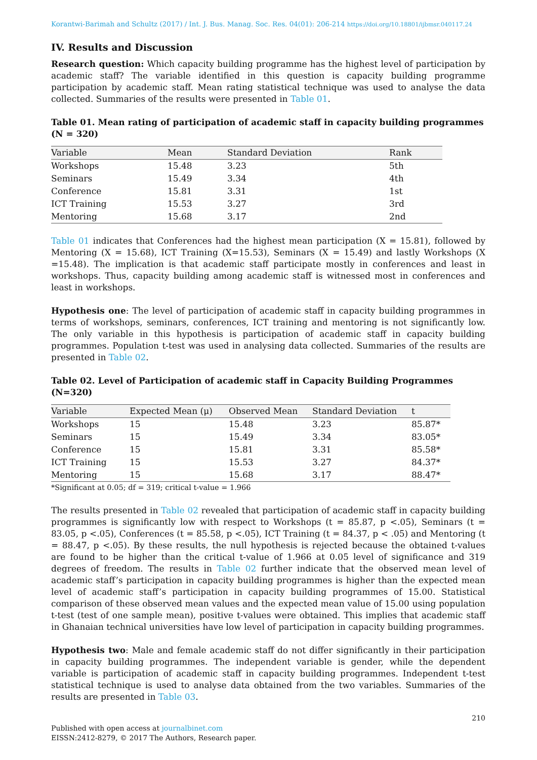Korantwi-Barimah and Schultz (2017) / Int. J. Bus. Manag. Soc. Res. 04(01): 206-214 https://doi.org/10.18801/ijbmsr.040117.24
IV. Results and Discussion
Research question: Which capacity building programme has the highest level of participation by academic staff? The variable identified in this question is capacity building programme participation by academic staff. Mean rating statistical technique was used to analyse the data collected. Summaries of the results were presented in Table 01.
Table 01. Mean rating of participation of academic staff in capacity building programmes (N = 320)
| Variable | Mean | Standard Deviation | Rank |
| --- | --- | --- | --- |
| Workshops | 15.48 | 3.23 | 5th |
| Seminars | 15.49 | 3.34 | 4th |
| Conference | 15.81 | 3.31 | 1st |
| ICT Training | 15.53 | 3.27 | 3rd |
| Mentoring | 15.68 | 3.17 | 2nd |
Table 01 indicates that Conferences had the highest mean participation (X = 15.81), followed by Mentoring (X = 15.68), ICT Training (X=15.53), Seminars (X = 15.49) and lastly Workshops (X =15.48). The implication is that academic staff participate mostly in conferences and least in workshops. Thus, capacity building among academic staff is witnessed most in conferences and least in workshops.
Hypothesis one: The level of participation of academic staff in capacity building programmes in terms of workshops, seminars, conferences, ICT training and mentoring is not significantly low. The only variable in this hypothesis is participation of academic staff in capacity building programmes. Population t-test was used in analysing data collected. Summaries of the results are presented in Table 02.
Table 02. Level of Participation of academic staff in Capacity Building Programmes (N=320)
| Variable | Expected Mean (μ) | Observed Mean | Standard Deviation | t |
| --- | --- | --- | --- | --- |
| Workshops | 15 | 15.48 | 3.23 | 85.87* |
| Seminars | 15 | 15.49 | 3.34 | 83.05* |
| Conference | 15 | 15.81 | 3.31 | 85.58* |
| ICT Training | 15 | 15.53 | 3.27 | 84.37* |
| Mentoring | 15 | 15.68 | 3.17 | 88.47* |
*Significant at 0.05; df = 319; critical t-value = 1.966
The results presented in Table 02 revealed that participation of academic staff in capacity building programmes is significantly low with respect to Workshops (t = 85.87, p <.05), Seminars (t = 83.05, p <.05), Conferences (t = 85.58, p <.05), ICT Training (t = 84.37, p < .05) and Mentoring (t = 88.47, p <.05). By these results, the null hypothesis is rejected because the obtained t-values are found to be higher than the critical t-value of 1.966 at 0.05 level of significance and 319 degrees of freedom. The results in Table 02 further indicate that the observed mean level of academic staff’s participation in capacity building programmes is higher than the expected mean level of academic staff’s participation in capacity building programmes of 15.00. Statistical comparison of these observed mean values and the expected mean value of 15.00 using population t-test (test of one sample mean), positive t-values were obtained. This implies that academic staff in Ghanaian technical universities have low level of participation in capacity building programmes.
Hypothesis two: Male and female academic staff do not differ significantly in their participation in capacity building programmes. The independent variable is gender, while the dependent variable is participation of academic staff in capacity building programmes. Independent t-test statistical technique is used to analyse data obtained from the two variables. Summaries of the results are presented in Table 03.
210
Published with open access at journalbinet.com
EISSN:2412-8279, © 2017 The Authors, Research paper.